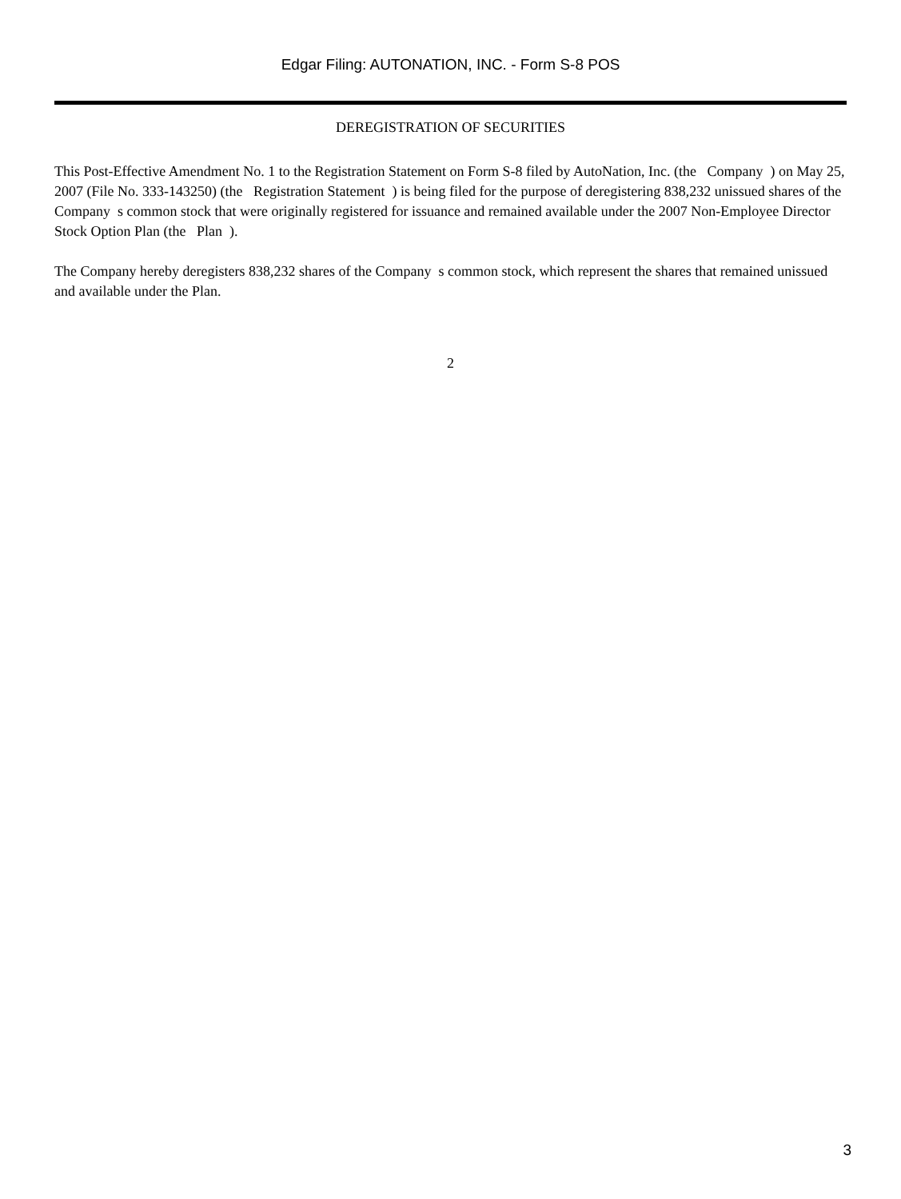Edgar Filing: AUTONATION, INC. - Form S-8 POS
DEREGISTRATION OF SECURITIES
This Post-Effective Amendment No. 1 to the Registration Statement on Form S-8 filed by AutoNation, Inc. (the Company ) on May 25, 2007 (File No. 333-143250) (the Registration Statement ) is being filed for the purpose of deregistering 838,232 unissued shares of the Company s common stock that were originally registered for issuance and remained available under the 2007 Non-Employee Director Stock Option Plan (the Plan ).
The Company hereby deregisters 838,232 shares of the Company s common stock, which represent the shares that remained unissued and available under the Plan.
2
3